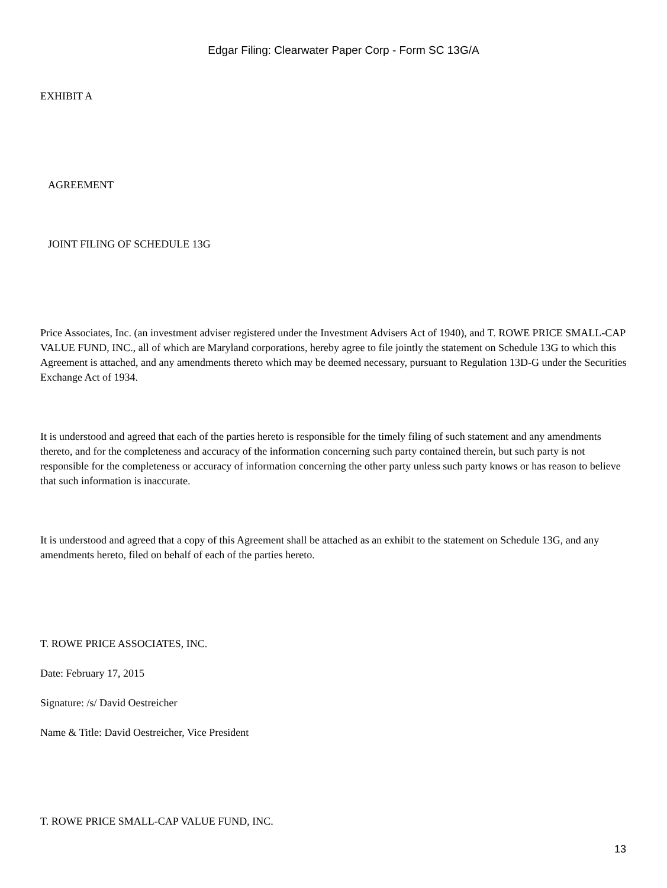Edgar Filing: Clearwater Paper Corp - Form SC 13G/A
EXHIBIT A
AGREEMENT
JOINT FILING OF SCHEDULE 13G
Price Associates, Inc. (an investment adviser registered under the Investment Advisers Act of 1940), and T. ROWE PRICE SMALL-CAP VALUE FUND, INC., all of which are Maryland corporations, hereby agree to file jointly the statement on Schedule 13G to which this Agreement is attached, and any amendments thereto which may be deemed necessary, pursuant to Regulation 13D-G under the Securities Exchange Act of 1934.
It is understood and agreed that each of the parties hereto is responsible for the timely filing of such statement and any amendments thereto, and for the completeness and accuracy of the information concerning such party contained therein, but such party is not responsible for the completeness or accuracy of information concerning the other party unless such party knows or has reason to believe that such information is inaccurate.
It is understood and agreed that a copy of this Agreement shall be attached as an exhibit to the statement on Schedule 13G, and any amendments hereto, filed on behalf of each of the parties hereto.
T. ROWE PRICE ASSOCIATES, INC.
Date: February 17, 2015
Signature: /s/ David Oestreicher
Name & Title: David Oestreicher, Vice President
T. ROWE PRICE SMALL-CAP VALUE FUND, INC.
13